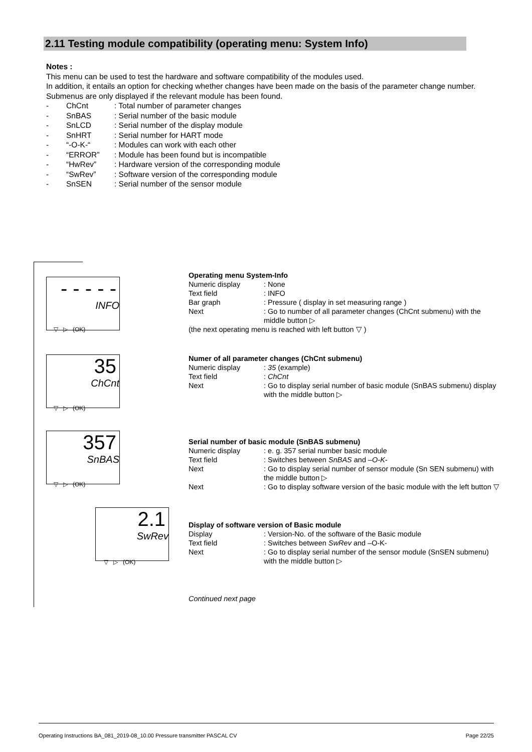2.11 Testing module compatibility (operating menu: System Info)
Notes :
This menu can be used to test the hardware and software compatibility of the modules used.
In addition, it entails an option for checking whether changes have been made on the basis of the parameter change number. Submenus are only displayed if the relevant module has been found.
- ChCnt: Total number of parameter changes
- SnBAS: Serial number of the basic module
- SnLCD: Serial number of the display module
- SnHRT: Serial number for HART mode
- “-O-K-“: Modules can work with each other
- “ERROR”: Module has been found but is incompatible
- “HwRev”: Hardware version of the corresponding module
- “SwRev”: Software version of the corresponding module
- SnSEN: Serial number of the sensor module
- - - - -
INFO
▽ ▷ (OK)
35
ChCnt
▽ ▷ (OK)
357
SnBAS
▽ ▷ (OK)
2.1
SwRev
▽ ▷ (OK)
Operating menu System-Info
Numeric display: None
Text field: INFO
Bar graph: Pressure ( display in set measuring range )
Next: Go to number of all parameter changes (ChCnt submenu) with the middle button ▷
(the next operating menu is reached with left button ▽ )
Numer of all parameter changes (ChCnt submenu)
Numeric display: 35 (example)
Text field: ChCnt
Next: Go to display serial number of basic module (SnBAS submenu) display with the middle button ▷
Serial number of basic module (SnBAS submenu)
Numeric display: e. g. 357 serial number basic module
Text field: Switches between SnBAS and –O-K-
Next: Go to display serial number of sensor module (Sn SEN submenu) with the middle button ▷
Next: Go to display software version of the basic module with the left button ▽
Display of software version of Basic module
Display: Version-No. of the software of the Basic module
Text field: Switches between SwRev and –O-K-
Next: Go to display serial number of the sensor module (SnSEN submenu) with the middle button ▷
Continued next page
Operating Instructions BA_081_2019-08_10.00 Pressure transmitter PASCAL CV Page 22/25